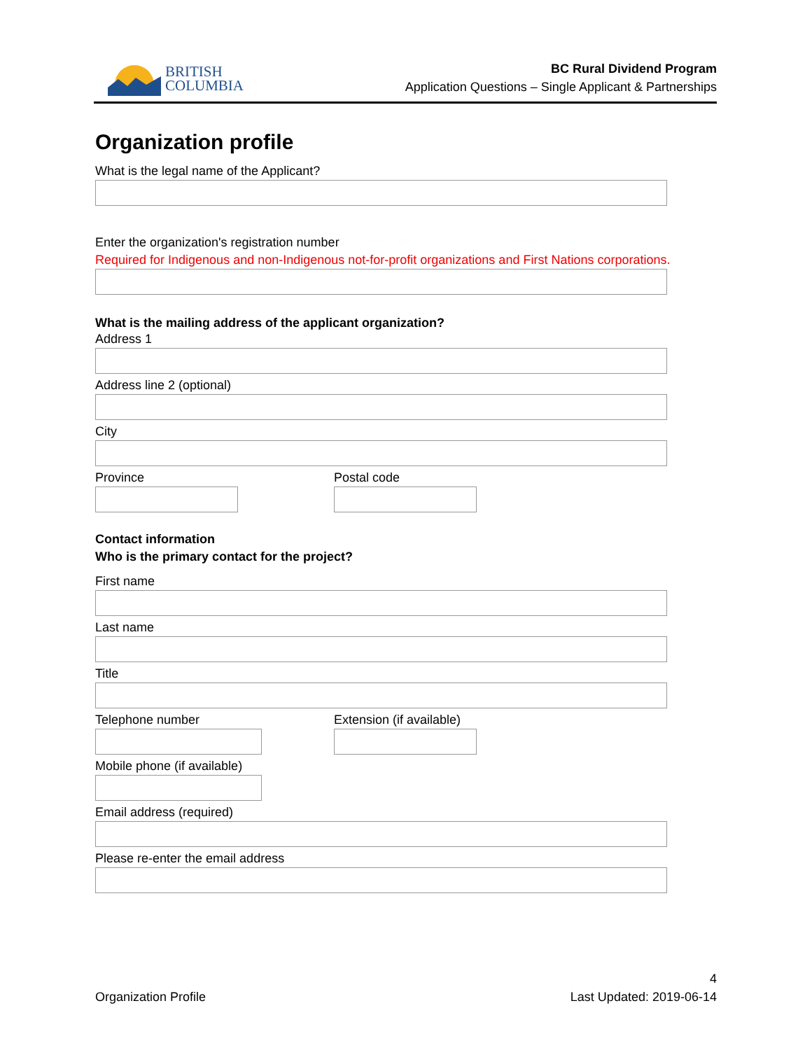BRITISH
COLUMBIA
BC Rural Dividend Program
Application Questions – Single Applicant & Partnerships
Organization profile
What is the legal name of the Applicant?
Enter the organization's registration number
Required for Indigenous and non-Indigenous not-for-profit organizations and First Nations corporations.
What is the mailing address of the applicant organization?
Address 1
Address line 2 (optional)
City
Province Postal code
Contact information
Who is the primary contact for the project?
First name
Last name
Title
Telephone number Extension (if available)
Mobile phone (if available)
Email address (required)
Please re-enter the email address
Organization Profile
4
Last Updated: 2019-06-14